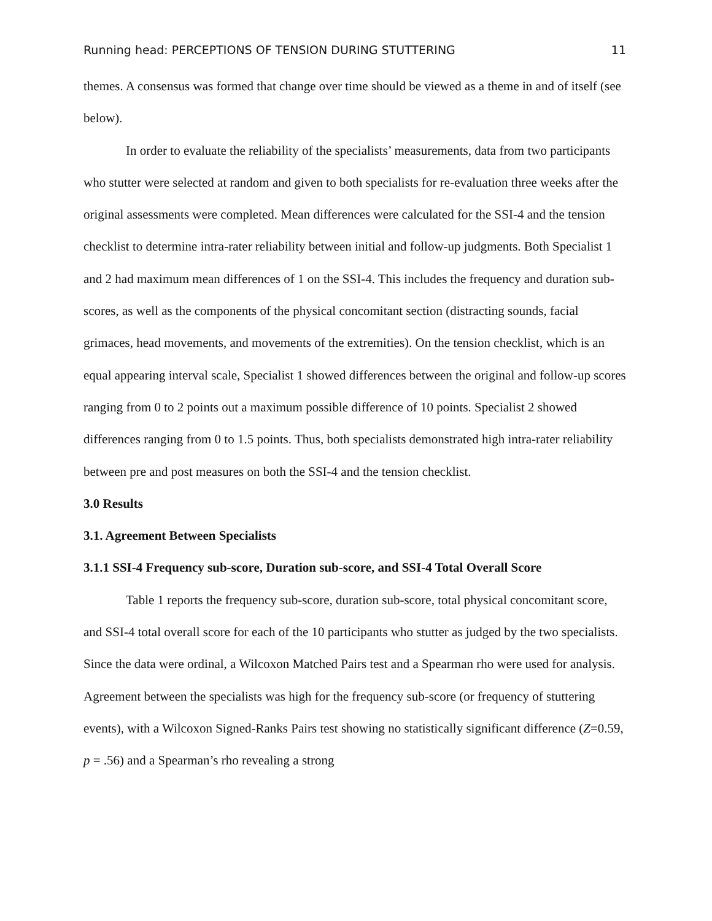Running head: PERCEPTIONS OF TENSION DURING STUTTERING 11
themes. A consensus was formed that change over time should be viewed as a theme in and of itself (see below).
In order to evaluate the reliability of the specialists’ measurements, data from two participants who stutter were selected at random and given to both specialists for re-evaluation three weeks after the original assessments were completed. Mean differences were calculated for the SSI-4 and the tension checklist to determine intra-rater reliability between initial and follow-up judgments. Both Specialist 1 and 2 had maximum mean differences of 1 on the SSI-4. This includes the frequency and duration sub-scores, as well as the components of the physical concomitant section (distracting sounds, facial grimaces, head movements, and movements of the extremities). On the tension checklist, which is an equal appearing interval scale, Specialist 1 showed differences between the original and follow-up scores ranging from 0 to 2 points out a maximum possible difference of 10 points. Specialist 2 showed differences ranging from 0 to 1.5 points. Thus, both specialists demonstrated high intra-rater reliability between pre and post measures on both the SSI-4 and the tension checklist.
3.0 Results
3.1. Agreement Between Specialists
3.1.1 SSI-4 Frequency sub-score, Duration sub-score, and SSI-4 Total Overall Score
Table 1 reports the frequency sub-score, duration sub-score, total physical concomitant score, and SSI-4 total overall score for each of the 10 participants who stutter as judged by the two specialists. Since the data were ordinal, a Wilcoxon Matched Pairs test and a Spearman rho were used for analysis. Agreement between the specialists was high for the frequency sub-score (or frequency of stuttering events), with a Wilcoxon Signed-Ranks Pairs test showing no statistically significant difference (Z=0.59, p = .56) and a Spearman’s rho revealing a strong